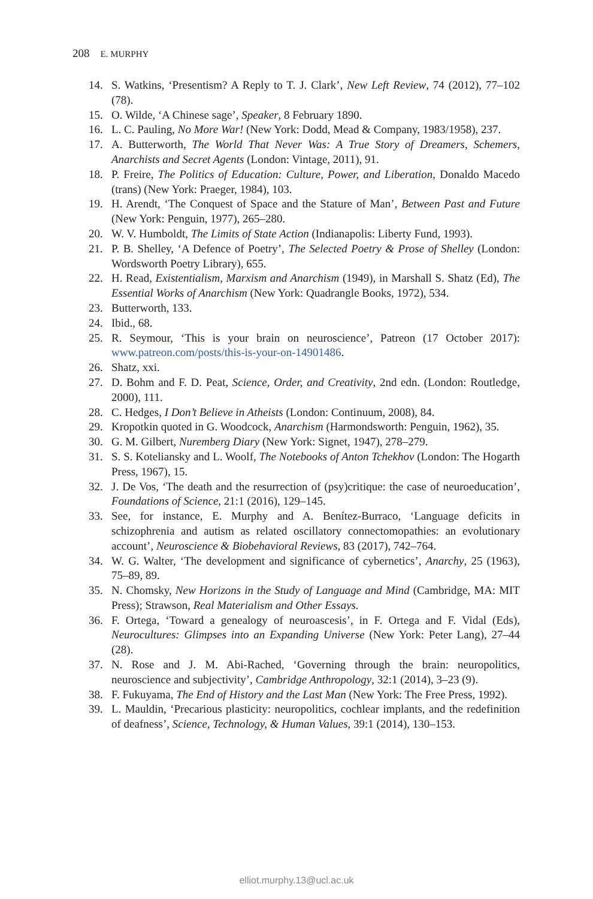208 E. MURPHY
14. S. Watkins, ‘Presentism? A Reply to T. J. Clark’, New Left Review, 74 (2012), 77–102 (78).
15. O. Wilde, ‘A Chinese sage’, Speaker, 8 February 1890.
16. L. C. Pauling, No More War! (New York: Dodd, Mead & Company, 1983/1958), 237.
17. A. Butterworth, The World That Never Was: A True Story of Dreamers, Schemers, Anarchists and Secret Agents (London: Vintage, 2011), 91.
18. P. Freire, The Politics of Education: Culture, Power, and Liberation, Donaldo Macedo (trans) (New York: Praeger, 1984), 103.
19. H. Arendt, ‘The Conquest of Space and the Stature of Man’, Between Past and Future (New York: Penguin, 1977), 265–280.
20. W. V. Humboldt, The Limits of State Action (Indianapolis: Liberty Fund, 1993).
21. P. B. Shelley, ‘A Defence of Poetry’, The Selected Poetry & Prose of Shelley (London: Wordsworth Poetry Library), 655.
22. H. Read, Existentialism, Marxism and Anarchism (1949), in Marshall S. Shatz (Ed), The Essential Works of Anarchism (New York: Quadrangle Books, 1972), 534.
23. Butterworth, 133.
24. Ibid., 68.
25. R. Seymour, ‘This is your brain on neuroscience’, Patreon (17 October 2017): www.patreon.com/posts/this-is-your-on-14901486.
26. Shatz, xxi.
27. D. Bohm and F. D. Peat, Science, Order, and Creativity, 2nd edn. (London: Routledge, 2000), 111.
28. C. Hedges, I Don’t Believe in Atheists (London: Continuum, 2008), 84.
29. Kropotkin quoted in G. Woodcock, Anarchism (Harmondsworth: Penguin, 1962), 35.
30. G. M. Gilbert, Nuremberg Diary (New York: Signet, 1947), 278–279.
31. S. S. Koteliansky and L. Woolf, The Notebooks of Anton Tchekhov (London: The Hogarth Press, 1967), 15.
32. J. De Vos, ‘The death and the resurrection of (psy)critique: the case of neuroeducation’, Foundations of Science, 21:1 (2016), 129–145.
33. See, for instance, E. Murphy and A. Benítez-Burraco, ‘Language deficits in schizophrenia and autism as related oscillatory connectomopathies: an evolutionary account’, Neuroscience & Biobehavioral Reviews, 83 (2017), 742–764.
34. W. G. Walter, ‘The development and significance of cybernetics’, Anarchy, 25 (1963), 75–89, 89.
35. N. Chomsky, New Horizons in the Study of Language and Mind (Cambridge, MA: MIT Press); Strawson, Real Materialism and Other Essays.
36. F. Ortega, ‘Toward a genealogy of neuroascesis’, in F. Ortega and F. Vidal (Eds), Neurocultures: Glimpses into an Expanding Universe (New York: Peter Lang), 27–44 (28).
37. N. Rose and J. M. Abi-Rached, ‘Governing through the brain: neuropolitics, neuroscience and subjectivity’, Cambridge Anthropology, 32:1 (2014), 3–23 (9).
38. F. Fukuyama, The End of History and the Last Man (New York: The Free Press, 1992).
39. L. Mauldin, ‘Precarious plasticity: neuropolitics, cochlear implants, and the redefinition of deafness’, Science, Technology, & Human Values, 39:1 (2014), 130–153.
elliot.murphy.13@ucl.ac.uk